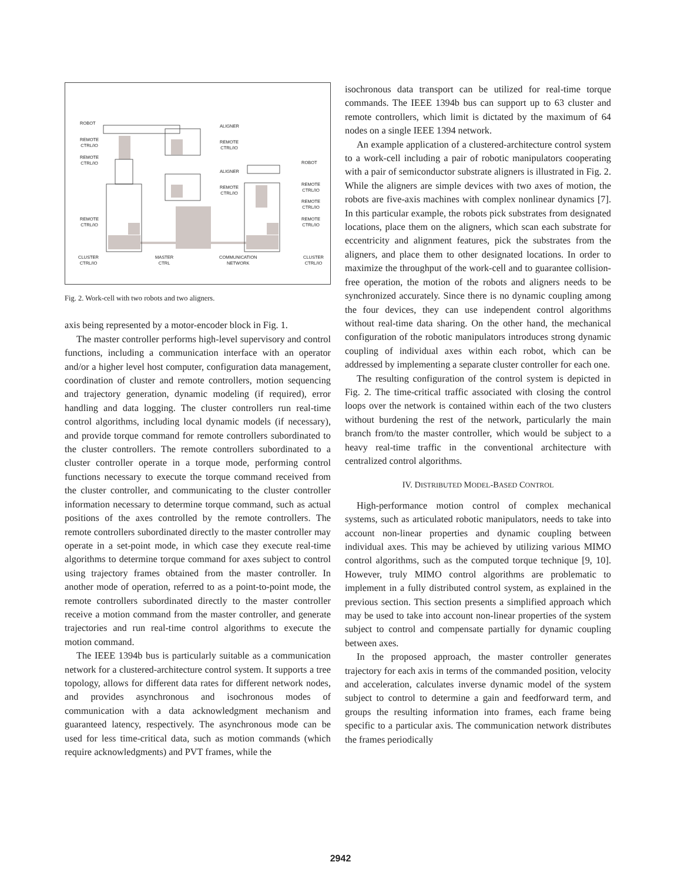ROBOT
REMOTE
CTRL/IO
REMOTE
CTRL/IO
REMOTE
CTRL/IO
CLUSTER
CTRL/IO
MASTER
CTRL
COMMUNICATION
NETWORK
CLUSTER
CTRL/IO
ALIGNER
REMOTE
CTRL/IO
ALIGNER
REMOTE
CTRL/IO
ROBOT
REMOTE
CTRL/IO
REMOTE
CTRL/IO
REMOTE
CTRL/IO
Fig. 2. Work-cell with two robots and two aligners.
axis being represented by a motor-encoder block in Fig. 1.
The master controller performs high-level supervisory and control functions, including a communication interface with an operator and/or a higher level host computer, configuration data management, coordination of cluster and remote controllers, motion sequencing and trajectory generation, dynamic modeling (if required), error handling and data logging. The cluster controllers run real-time control algorithms, including local dynamic models (if necessary), and provide torque command for remote controllers subordinated to the cluster controllers. The remote controllers subordinated to a cluster controller operate in a torque mode, performing control functions necessary to execute the torque command received from the cluster controller, and communicating to the cluster controller information necessary to determine torque command, such as actual positions of the axes controlled by the remote controllers. The remote controllers subordinated directly to the master controller may operate in a set-point mode, in which case they execute real-time algorithms to determine torque command for axes subject to control using trajectory frames obtained from the master controller. In another mode of operation, referred to as a point-to-point mode, the remote controllers subordinated directly to the master controller receive a motion command from the master controller, and generate trajectories and run real-time control algorithms to execute the motion command.
The IEEE 1394b bus is particularly suitable as a communication network for a clustered-architecture control system. It supports a tree topology, allows for different data rates for different network nodes, and provides asynchronous and isochronous modes of communication with a data acknowledgment mechanism and guaranteed latency, respectively. The asynchronous mode can be used for less time-critical data, such as motion commands (which require acknowledgments) and PVT frames, while the
isochronous data transport can be utilized for real-time torque commands. The IEEE 1394b bus can support up to 63 cluster and remote controllers, which limit is dictated by the maximum of 64 nodes on a single IEEE 1394 network.
An example application of a clustered-architecture control system to a work-cell including a pair of robotic manipulators cooperating with a pair of semiconductor substrate aligners is illustrated in Fig. 2. While the aligners are simple devices with two axes of motion, the robots are five-axis machines with complex nonlinear dynamics [7]. In this particular example, the robots pick substrates from designated locations, place them on the aligners, which scan each substrate for eccentricity and alignment features, pick the substrates from the aligners, and place them to other designated locations. In order to maximize the throughput of the work-cell and to guarantee collision-free operation, the motion of the robots and aligners needs to be synchronized accurately. Since there is no dynamic coupling among the four devices, they can use independent control algorithms without real-time data sharing. On the other hand, the mechanical configuration of the robotic manipulators introduces strong dynamic coupling of individual axes within each robot, which can be addressed by implementing a separate cluster controller for each one.
The resulting configuration of the control system is depicted in Fig. 2. The time-critical traffic associated with closing the control loops over the network is contained within each of the two clusters without burdening the rest of the network, particularly the main branch from/to the master controller, which would be subject to a heavy real-time traffic in the conventional architecture with centralized control algorithms.
IV. DISTRIBUTED MODEL-BASED CONTROL
High-performance motion control of complex mechanical systems, such as articulated robotic manipulators, needs to take into account non-linear properties and dynamic coupling between individual axes. This may be achieved by utilizing various MIMO control algorithms, such as the computed torque technique [9, 10]. However, truly MIMO control algorithms are problematic to implement in a fully distributed control system, as explained in the previous section. This section presents a simplified approach which may be used to take into account non-linear properties of the system subject to control and compensate partially for dynamic coupling between axes.
In the proposed approach, the master controller generates trajectory for each axis in terms of the commanded position, velocity and acceleration, calculates inverse dynamic model of the system subject to control to determine a gain and feedforward term, and groups the resulting information into frames, each frame being specific to a particular axis. The communication network distributes the frames periodically
2942